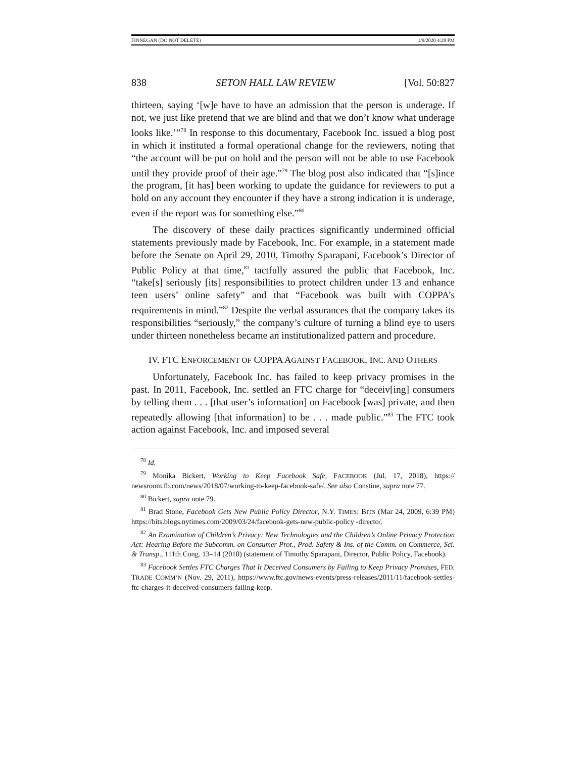FINNEGAN (DO NOT DELETE) 1/9/2020 4:28 PM
838 SETON HALL LAW REVIEW [Vol. 50:827
thirteen, saying ‘[w]e have to have an admission that the person is underage. If not, we just like pretend that we are blind and that we don’t know what underage looks like.’”<sup>78</sup> In response to this documentary, Facebook Inc. issued a blog post in which it instituted a formal operational change for the reviewers, noting that “the account will be put on hold and the person will not be able to use Facebook until they provide proof of their age.”<sup>79</sup> The blog post also indicated that “[s]ince the program, [it has] been working to update the guidance for reviewers to put a hold on any account they encounter if they have a strong indication it is underage, even if the report was for something else.”<sup>80</sup>
The discovery of these daily practices significantly undermined official statements previously made by Facebook, Inc. For example, in a statement made before the Senate on April 29, 2010, Timothy Sparapani, Facebook’s Director of Public Policy at that time,<sup>81</sup> tactfully assured the public that Facebook, Inc. “take[s] seriously [its] responsibilities to protect children under 13 and enhance teen users’ online safety” and that “Facebook was built with COPPA’s requirements in mind.”<sup>82</sup> Despite the verbal assurances that the company takes its responsibilities “seriously,” the company’s culture of turning a blind eye to users under thirteen nonetheless became an institutionalized pattern and procedure.
IV. FTC ENFORCEMENT OF COPPA AGAINST FACEBOOK, INC. AND OTHERS
Unfortunately, Facebook Inc. has failed to keep privacy promises in the past. In 2011, Facebook, Inc. settled an FTC charge for “deceiv[ing] consumers by telling them . . . [that user’s information] on Facebook [was] private, and then repeatedly allowing [that information] to be . . . made public.”<sup>83</sup> The FTC took action against Facebook, Inc. and imposed several
<sup>78</sup> Id.
<sup>79</sup> Monika Bickert, Working to Keep Facebook Safe, FACEBOOK (Jul. 17, 2018), https:// newsroom.fb.com/news/2018/07/working-to-keep-facebook-safe/. See also Constine, supra note 77.
<sup>80</sup> Bickert, supra note 79.
<sup>81</sup> Brad Stone, Facebook Gets New Public Policy Director, N.Y. TIMES: BITS (Mar 24, 2009, 6:39 PM) https://bits.blogs.nytimes.com/2009/03/24/facebook-gets-new-public-policy -directo/.
<sup>82</sup> An Examination of Children’s Privacy: New Technologies and the Children’s Online Privacy Protection Act: Hearing Before the Subcomm. on Consumer Prot., Prod. Safety & Ins. of the Comm. on Commerce, Sci. & Transp., 111th Cong. 13–14 (2010) (statement of Timothy Sparapani, Director, Public Policy, Facebook).
<sup>83</sup> Facebook Settles FTC Charges That It Deceived Consumers by Failing to Keep Privacy Promises, FED. TRADE COMM’N (Nov. 29, 2011), https://www.ftc.gov/news-events/press-releases/2011/11/facebook-settles-ftc-charges-it-deceived-consumers-failing-keep.